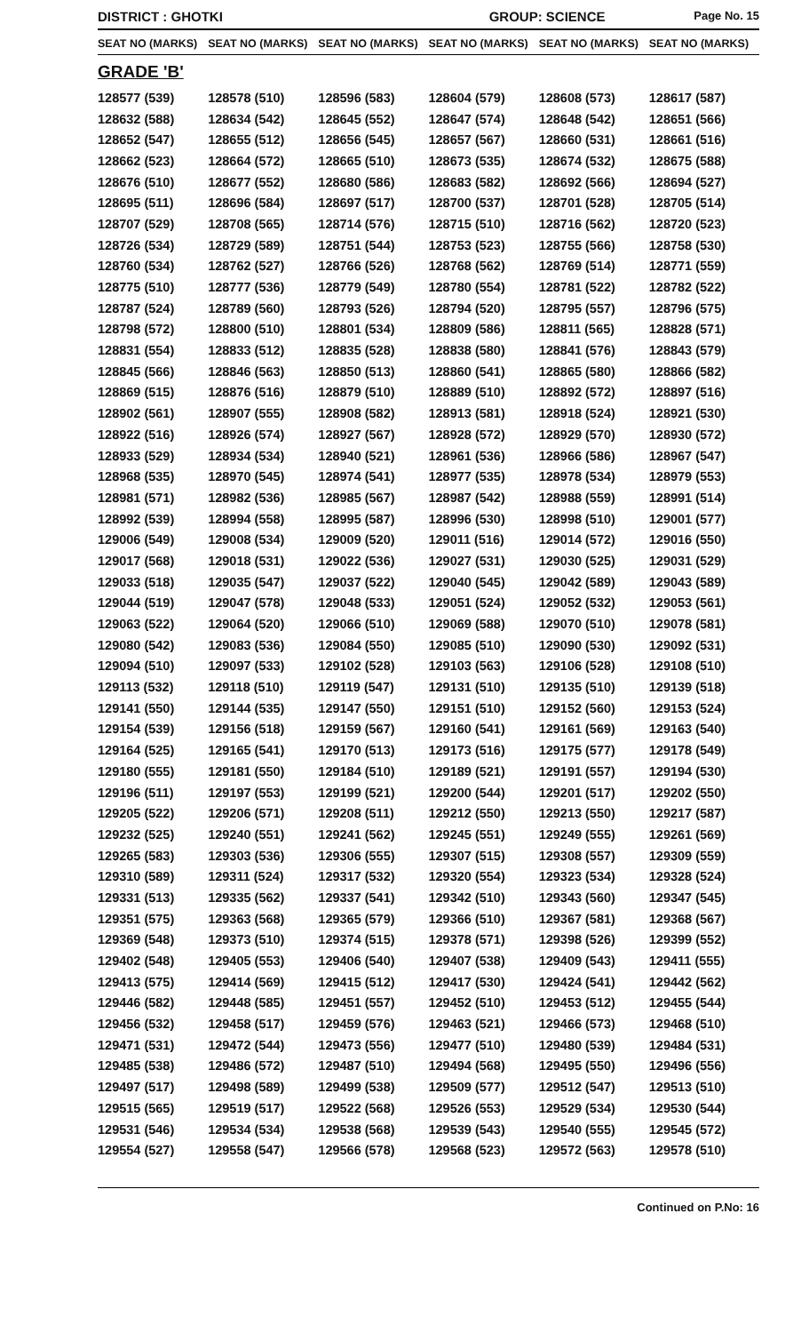DISTRICT : GHOTKI GROUP: SCIENCE Page No. 15
| SEAT NO (MARKS) | SEAT NO (MARKS) | SEAT NO (MARKS) | SEAT NO (MARKS) | SEAT NO (MARKS) | SEAT NO (MARKS) |
| --- | --- | --- | --- | --- | --- |
GRADE 'B'
| 128577 (539) | 128578 (510) | 128596 (583) | 128604 (579) | 128608 (573) | 128617 (587) |
| 128632 (588) | 128634 (542) | 128645 (552) | 128647 (574) | 128648 (542) | 128651 (566) |
| 128652 (547) | 128655 (512) | 128656 (545) | 128657 (567) | 128660 (531) | 128661 (516) |
| 128662 (523) | 128664 (572) | 128665 (510) | 128673 (535) | 128674 (532) | 128675 (588) |
| 128676 (510) | 128677 (552) | 128680 (586) | 128683 (582) | 128692 (566) | 128694 (527) |
| 128695 (511) | 128696 (584) | 128697 (517) | 128700 (537) | 128701 (528) | 128705 (514) |
| 128707 (529) | 128708 (565) | 128714 (576) | 128715 (510) | 128716 (562) | 128720 (523) |
| 128726 (534) | 128729 (589) | 128751 (544) | 128753 (523) | 128755 (566) | 128758 (530) |
| 128760 (534) | 128762 (527) | 128766 (526) | 128768 (562) | 128769 (514) | 128771 (559) |
| 128775 (510) | 128777 (536) | 128779 (549) | 128780 (554) | 128781 (522) | 128782 (522) |
| 128787 (524) | 128789 (560) | 128793 (526) | 128794 (520) | 128795 (557) | 128796 (575) |
| 128798 (572) | 128800 (510) | 128801 (534) | 128809 (586) | 128811 (565) | 128828 (571) |
| 128831 (554) | 128833 (512) | 128835 (528) | 128838 (580) | 128841 (576) | 128843 (579) |
| 128845 (566) | 128846 (563) | 128850 (513) | 128860 (541) | 128865 (580) | 128866 (582) |
| 128869 (515) | 128876 (516) | 128879 (510) | 128889 (510) | 128892 (572) | 128897 (516) |
| 128902 (561) | 128907 (555) | 128908 (582) | 128913 (581) | 128918 (524) | 128921 (530) |
| 128922 (516) | 128926 (574) | 128927 (567) | 128928 (572) | 128929 (570) | 128930 (572) |
| 128933 (529) | 128934 (534) | 128940 (521) | 128961 (536) | 128966 (586) | 128967 (547) |
| 128968 (535) | 128970 (545) | 128974 (541) | 128977 (535) | 128978 (534) | 128979 (553) |
| 128981 (571) | 128982 (536) | 128985 (567) | 128987 (542) | 128988 (559) | 128991 (514) |
| 128992 (539) | 128994 (558) | 128995 (587) | 128996 (530) | 128998 (510) | 129001 (577) |
| 129006 (549) | 129008 (534) | 129009 (520) | 129011 (516) | 129014 (572) | 129016 (550) |
| 129017 (568) | 129018 (531) | 129022 (536) | 129027 (531) | 129030 (525) | 129031 (529) |
| 129033 (518) | 129035 (547) | 129037 (522) | 129040 (545) | 129042 (589) | 129043 (589) |
| 129044 (519) | 129047 (578) | 129048 (533) | 129051 (524) | 129052 (532) | 129053 (561) |
| 129063 (522) | 129064 (520) | 129066 (510) | 129069 (588) | 129070 (510) | 129078 (581) |
| 129080 (542) | 129083 (536) | 129084 (550) | 129085 (510) | 129090 (530) | 129092 (531) |
| 129094 (510) | 129097 (533) | 129102 (528) | 129103 (563) | 129106 (528) | 129108 (510) |
| 129113 (532) | 129118 (510) | 129119 (547) | 129131 (510) | 129135 (510) | 129139 (518) |
| 129141 (550) | 129144 (535) | 129147 (550) | 129151 (510) | 129152 (560) | 129153 (524) |
| 129154 (539) | 129156 (518) | 129159 (567) | 129160 (541) | 129161 (569) | 129163 (540) |
| 129164 (525) | 129165 (541) | 129170 (513) | 129173 (516) | 129175 (577) | 129178 (549) |
| 129180 (555) | 129181 (550) | 129184 (510) | 129189 (521) | 129191 (557) | 129194 (530) |
| 129196 (511) | 129197 (553) | 129199 (521) | 129200 (544) | 129201 (517) | 129202 (550) |
| 129205 (522) | 129206 (571) | 129208 (511) | 129212 (550) | 129213 (550) | 129217 (587) |
| 129232 (525) | 129240 (551) | 129241 (562) | 129245 (551) | 129249 (555) | 129261 (569) |
| 129265 (583) | 129303 (536) | 129306 (555) | 129307 (515) | 129308 (557) | 129309 (559) |
| 129310 (589) | 129311 (524) | 129317 (532) | 129320 (554) | 129323 (534) | 129328 (524) |
| 129331 (513) | 129335 (562) | 129337 (541) | 129342 (510) | 129343 (560) | 129347 (545) |
| 129351 (575) | 129363 (568) | 129365 (579) | 129366 (510) | 129367 (581) | 129368 (567) |
| 129369 (548) | 129373 (510) | 129374 (515) | 129378 (571) | 129398 (526) | 129399 (552) |
| 129402 (548) | 129405 (553) | 129406 (540) | 129407 (538) | 129409 (543) | 129411 (555) |
| 129413 (575) | 129414 (569) | 129415 (512) | 129417 (530) | 129424 (541) | 129442 (562) |
| 129446 (582) | 129448 (585) | 129451 (557) | 129452 (510) | 129453 (512) | 129455 (544) |
| 129456 (532) | 129458 (517) | 129459 (576) | 129463 (521) | 129466 (573) | 129468 (510) |
| 129471 (531) | 129472 (544) | 129473 (556) | 129477 (510) | 129480 (539) | 129484 (531) |
| 129485 (538) | 129486 (572) | 129487 (510) | 129494 (568) | 129495 (550) | 129496 (556) |
| 129497 (517) | 129498 (589) | 129499 (538) | 129509 (577) | 129512 (547) | 129513 (510) |
| 129515 (565) | 129519 (517) | 129522 (568) | 129526 (553) | 129529 (534) | 129530 (544) |
| 129531 (546) | 129534 (534) | 129538 (568) | 129539 (543) | 129540 (555) | 129545 (572) |
| 129554 (527) | 129558 (547) | 129566 (578) | 129568 (523) | 129572 (563) | 129578 (510) |
Continued on P.No: 16